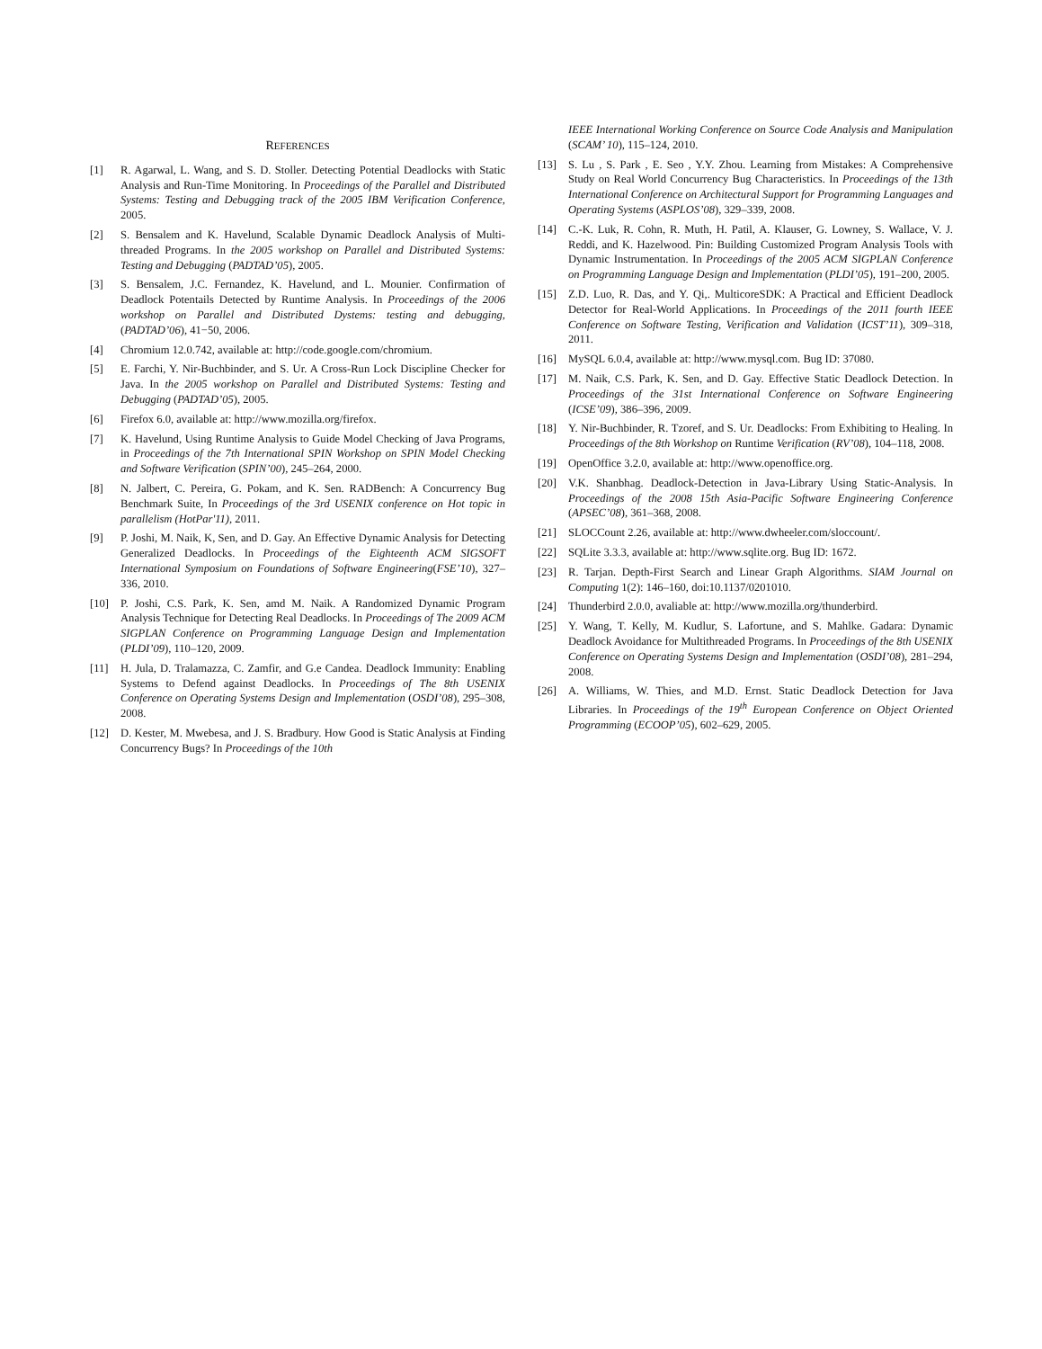REFERENCES
[1] R. Agarwal, L. Wang, and S. D. Stoller. Detecting Potential Deadlocks with Static Analysis and Run-Time Monitoring. In Proceedings of the Parallel and Distributed Systems: Testing and Debugging track of the 2005 IBM Verification Conference, 2005.
[2] S. Bensalem and K. Havelund, Scalable Dynamic Deadlock Analysis of Multi-threaded Programs. In the 2005 workshop on Parallel and Distributed Systems: Testing and Debugging (PADTAD’05), 2005.
[3] S. Bensalem, J.C. Fernandez, K. Havelund, and L. Mounier. Confirmation of Deadlock Potentails Detected by Runtime Analysis. In Proceedings of the 2006 workshop on Parallel and Distributed Dystems: testing and debugging, (PADTAD’06), 41−50, 2006.
[4] Chromium 12.0.742, available at: http://code.google.com/chromium.
[5] E. Farchi, Y. Nir-Buchbinder, and S. Ur. A Cross-Run Lock Discipline Checker for Java. In the 2005 workshop on Parallel and Distributed Systems: Testing and Debugging (PADTAD’05), 2005.
[6] Firefox 6.0, available at: http://www.mozilla.org/firefox.
[7] K. Havelund, Using Runtime Analysis to Guide Model Checking of Java Programs, in Proceedings of the 7th International SPIN Workshop on SPIN Model Checking and Software Verification (SPIN’00), 245–264, 2000.
[8] N. Jalbert, C. Pereira, G. Pokam, and K. Sen. RADBench: A Concurrency Bug Benchmark Suite, In Proceedings of the 3rd USENIX conference on Hot topic in parallelism (HotPar'11), 2011.
[9] P. Joshi, M. Naik, K, Sen, and D. Gay. An Effective Dynamic Analysis for Detecting Generalized Deadlocks. In Proceedings of the Eighteenth ACM SIGSOFT International Symposium on Foundations of Software Engineering(FSE’10), 327–336, 2010.
[10] P. Joshi, C.S. Park, K. Sen, amd M. Naik. A Randomized Dynamic Program Analysis Technique for Detecting Real Deadlocks. In Proceedings of The 2009 ACM SIGPLAN Conference on Programming Language Design and Implementation (PLDI’09), 110–120, 2009.
[11] H. Jula, D. Tralamazza, C. Zamfir, and G.e Candea. Deadlock Immunity: Enabling Systems to Defend against Deadlocks. In Proceedings of The 8th USENIX Conference on Operating Systems Design and Implementation (OSDI’08), 295–308, 2008.
[12] D. Kester, M. Mwebesa, and J. S. Bradbury. How Good is Static Analysis at Finding Concurrency Bugs? In Proceedings of the 10th
IEEE International Working Conference on Source Code Analysis and Manipulation (SCAM’ 10), 115–124, 2010.
[13] S. Lu , S. Park , E. Seo , Y.Y. Zhou. Learning from Mistakes: A Comprehensive Study on Real World Concurrency Bug Characteristics. In Proceedings of the 13th International Conference on Architectural Support for Programming Languages and Operating Systems (ASPLOS’08), 329–339, 2008.
[14] C.-K. Luk, R. Cohn, R. Muth, H. Patil, A. Klauser, G. Lowney, S. Wallace, V. J. Reddi, and K. Hazelwood. Pin: Building Customized Program Analysis Tools with Dynamic Instrumentation. In Proceedings of the 2005 ACM SIGPLAN Conference on Programming Language Design and Implementation (PLDI’05), 191–200, 2005.
[15] Z.D. Luo, R. Das, and Y. Qi,. MulticoreSDK: A Practical and Efficient Deadlock Detector for Real-World Applications. In Proceedings of the 2011 fourth IEEE Conference on Software Testing, Verification and Validation (ICST’11), 309–318, 2011.
[16] MySQL 6.0.4, available at: http://www.mysql.com. Bug ID: 37080.
[17] M. Naik, C.S. Park, K. Sen, and D. Gay. Effective Static Deadlock Detection. In Proceedings of the 31st International Conference on Software Engineering (ICSE’09), 386–396, 2009.
[18] Y. Nir-Buchbinder, R. Tzoref, and S. Ur. Deadlocks: From Exhibiting to Healing. In Proceedings of the 8th Workshop on Runtime Verification (RV’08), 104–118, 2008.
[19] OpenOffice 3.2.0, available at: http://www.openoffice.org.
[20] V.K. Shanbhag. Deadlock-Detection in Java-Library Using Static-Analysis. In Proceedings of the 2008 15th Asia-Pacific Software Engineering Conference (APSEC’08), 361–368, 2008.
[21] SLOCCount 2.26, available at: http://www.dwheeler.com/sloccount/.
[22] SQLite 3.3.3, available at: http://www.sqlite.org. Bug ID: 1672.
[23] R. Tarjan. Depth-First Search and Linear Graph Algorithms. SIAM Journal on Computing 1(2): 146–160, doi:10.1137/0201010.
[24] Thunderbird 2.0.0, avaliable at: http://www.mozilla.org/thunderbird.
[25] Y. Wang, T. Kelly, M. Kudlur, S. Lafortune, and S. Mahlke. Gadara: Dynamic Deadlock Avoidance for Multithreaded Programs. In Proceedings of the 8th USENIX Conference on Operating Systems Design and Implementation (OSDI’08), 281–294, 2008.
[26] A. Williams, W. Thies, and M.D. Ernst. Static Deadlock Detection for Java Libraries. In Proceedings of the 19<sup>th</sup> European Conference on Object Oriented Programming (ECOOP’05), 602–629, 2005.